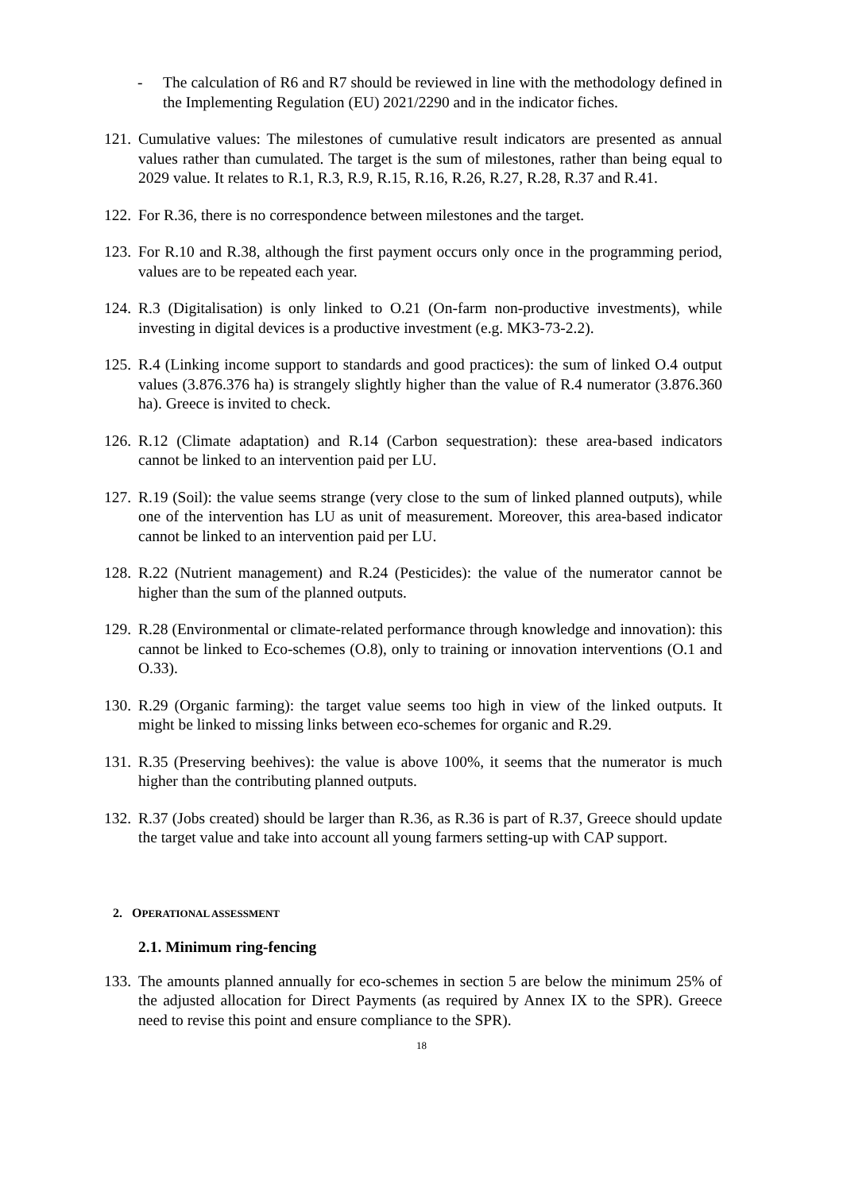- The calculation of R6 and R7 should be reviewed in line with the methodology defined in the Implementing Regulation (EU) 2021/2290 and in the indicator fiches.
121. Cumulative values: The milestones of cumulative result indicators are presented as annual values rather than cumulated. The target is the sum of milestones, rather than being equal to 2029 value. It relates to R.1, R.3, R.9, R.15, R.16, R.26, R.27, R.28, R.37 and R.41.
122. For R.36, there is no correspondence between milestones and the target.
123. For R.10 and R.38, although the first payment occurs only once in the programming period, values are to be repeated each year.
124. R.3 (Digitalisation) is only linked to O.21 (On-farm non-productive investments), while investing in digital devices is a productive investment (e.g. MK3-73-2.2).
125. R.4 (Linking income support to standards and good practices): the sum of linked O.4 output values (3.876.376 ha) is strangely slightly higher than the value of R.4 numerator (3.876.360 ha). Greece is invited to check.
126. R.12 (Climate adaptation) and R.14 (Carbon sequestration): these area-based indicators cannot be linked to an intervention paid per LU.
127. R.19 (Soil): the value seems strange (very close to the sum of linked planned outputs), while one of the intervention has LU as unit of measurement. Moreover, this area-based indicator cannot be linked to an intervention paid per LU.
128. R.22 (Nutrient management) and R.24 (Pesticides): the value of the numerator cannot be higher than the sum of the planned outputs.
129. R.28 (Environmental or climate-related performance through knowledge and innovation): this cannot be linked to Eco-schemes (O.8), only to training or innovation interventions (O.1 and O.33).
130. R.29 (Organic farming): the target value seems too high in view of the linked outputs. It might be linked to missing links between eco-schemes for organic and R.29.
131. R.35 (Preserving beehives): the value is above 100%, it seems that the numerator is much higher than the contributing planned outputs.
132. R.37 (Jobs created) should be larger than R.36, as R.36 is part of R.37, Greece should update the target value and take into account all young farmers setting-up with CAP support.
2. OPERATIONAL ASSESSMENT
2.1. Minimum ring-fencing
133. The amounts planned annually for eco-schemes in section 5 are below the minimum 25% of the adjusted allocation for Direct Payments (as required by Annex IX to the SPR). Greece need to revise this point and ensure compliance to the SPR).
18